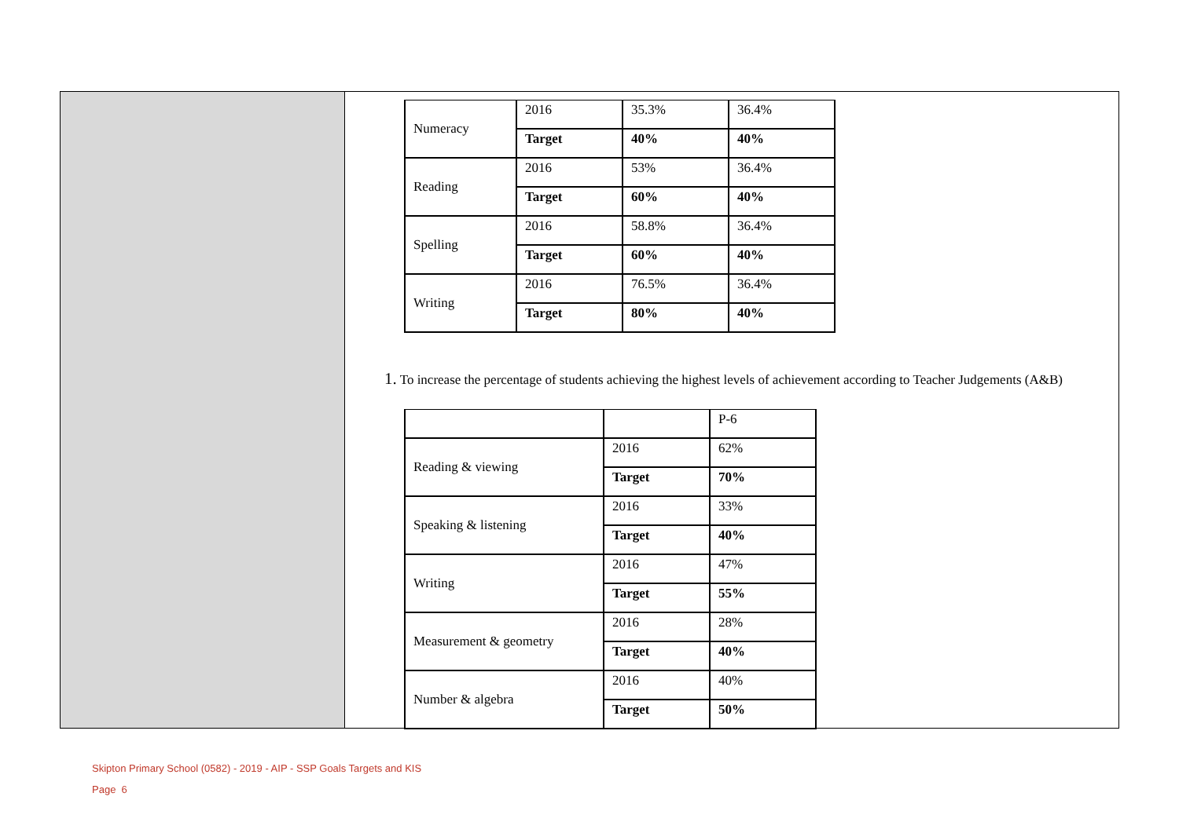| Numeracy | 2016 | 35.3% | 36.4% |
| | Target | 40% | 40% |
| Reading | 2016 | 53% | 36.4% |
| | Target | 60% | 40% |
| Spelling | 2016 | 58.8% | 36.4% |
| | Target | 60% | 40% |
| Writing | 2016 | 76.5% | 36.4% |
| | Target | 80% | 40% |
1. To increase the percentage of students achieving the highest levels of achievement according to Teacher Judgements (A&B)
| | | P-6 |
| Reading & viewing | 2016 | 62% |
| | Target | 70% |
| Speaking & listening | 2016 | 33% |
| | Target | 40% |
| Writing | 2016 | 47% |
| | Target | 55% |
| Measurement & geometry | 2016 | 28% |
| | Target | 40% |
| Number & algebra | 2016 | 40% |
| | Target | 50% |
Skipton Primary School (0582) - 2019 - AIP - SSP Goals Targets and KIS
Page 6